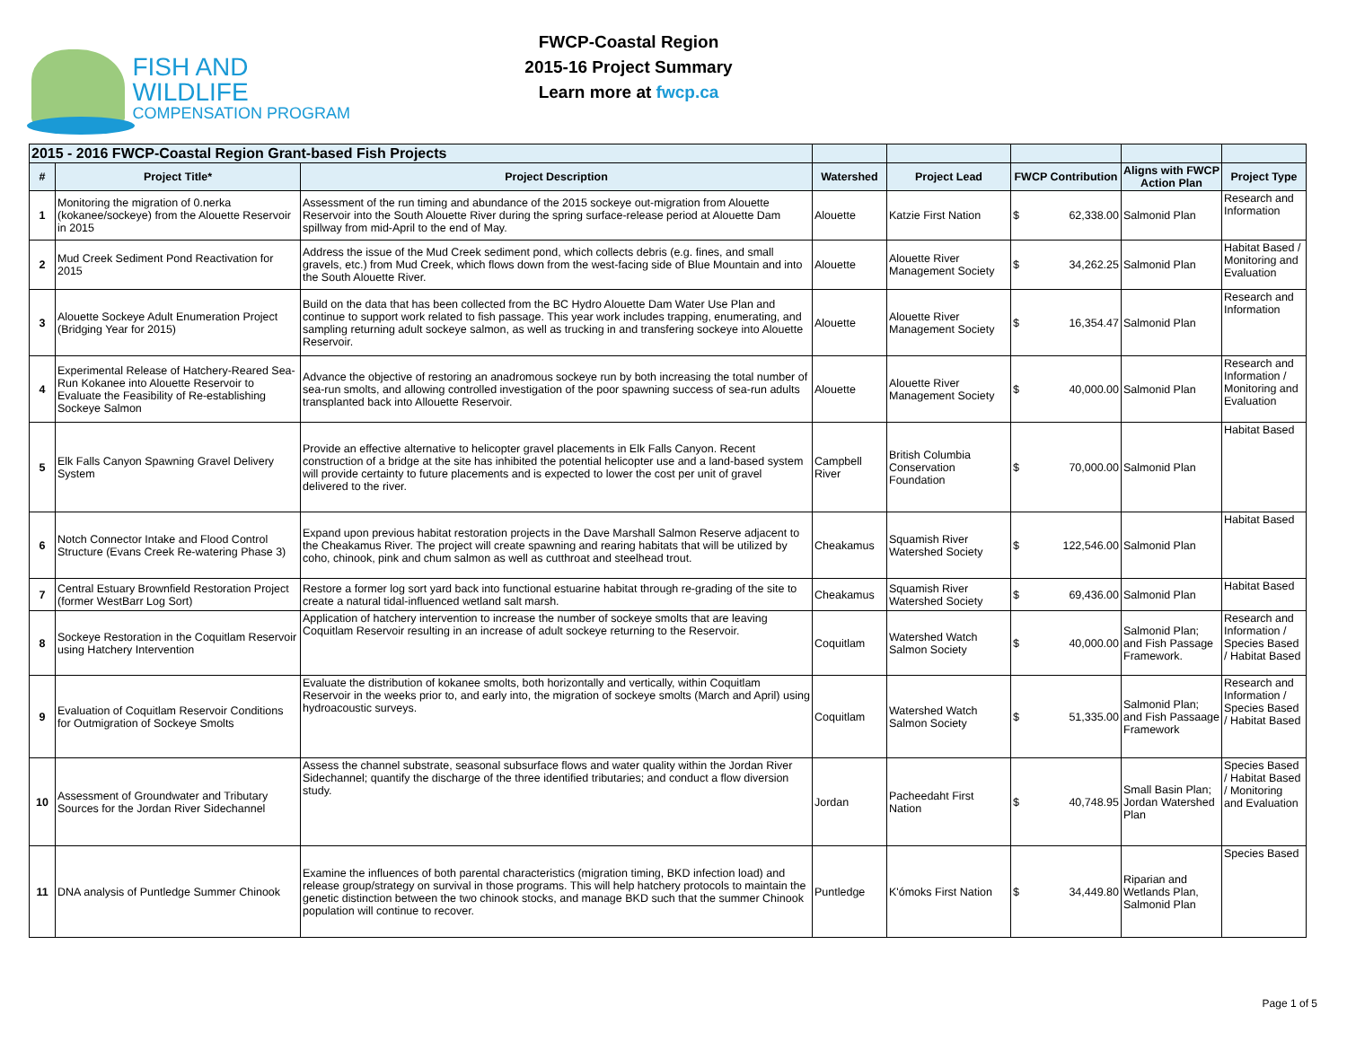FISH AND WILDLIFE
COMPENSATION PROGRAM
FWCP-Coastal Region
2015-16 Project Summary
Learn more at fwcp.ca
| 2015 - 2016 FWCP-Coastal Region Grant-based Fish Projects | | | | | | | |
| # | Project Title* | Project Description | Watershed | Project Lead | FWCP Contribution | Aligns with FWCP Action Plan | Project Type |
| 1 | Monitoring the migration of 0.nerka (kokanee/sockeye) from the Alouette Reservoir in 2015 | Assessment of the run timing and abundance of the 2015 sockeye out-migration from Alouette Reservoir into the South Alouette River during the spring surface-release period at Alouette Dam spillway from mid-April to the end of May. | Alouette | Katzie First Nation | $ 62,338.00 | Salmonid Plan | Research and Information |
| 2 | Mud Creek Sediment Pond Reactivation for 2015 | Address the issue of the Mud Creek sediment pond, which collects debris (e.g. fines, and small gravels, etc.) from Mud Creek, which flows down from the west-facing side of Blue Mountain and into the South Alouette River. | Alouette | Alouette River Management Society | $ 34,262.25 | Salmonid Plan | Habitat Based / Monitoring and Evaluation |
| 3 | Alouette Sockeye Adult Enumeration Project (Bridging Year for 2015) | Build on the data that has been collected from the BC Hydro Alouette Dam Water Use Plan and continue to support work related to fish passage. This year work includes trapping, enumerating, and sampling returning adult sockeye salmon, as well as trucking in and transfering sockeye into Alouette Reservoir. | Alouette | Alouette River Management Society | $ 16,354.47 | Salmonid Plan | Research and Information |
| 4 | Experimental Release of Hatchery-Reared Sea-Run Kokanee into Alouette Reservoir to Evaluate the Feasibility of Re-establishing Sockeye Salmon | Advance the objective of restoring an anadromous sockeye run by both increasing the total number of sea-run smolts, and allowing controlled investigation of the poor spawning success of sea-run adults transplanted back into Allouette Reservoir. | Alouette | Alouette River Management Society | $ 40,000.00 | Salmonid Plan | Research and Information / Monitoring and Evaluation |
| 5 | Elk Falls Canyon Spawning Gravel Delivery System | Provide an effective alternative to helicopter gravel placements in Elk Falls Canyon. Recent construction of a bridge at the site has inhibited the potential helicopter use and a land-based system will provide certainty to future placements and is expected to lower the cost per unit of gravel delivered to the river. | Campbell River | British Columbia Conservation Foundation | $ 70,000.00 | Salmonid Plan | Habitat Based |
| 6 | Notch Connector Intake and Flood Control Structure (Evans Creek Re-watering Phase 3) | Expand upon previous habitat restoration projects in the Dave Marshall Salmon Reserve adjacent to the Cheakamus River. The project will create spawning and rearing habitats that will be utilized by coho, chinook, pink and chum salmon as well as cutthroat and steelhead trout. | Cheakamus | Squamish River Watershed Society | $ 122,546.00 | Salmonid Plan | Habitat Based |
| 7 | Central Estuary Brownfield Restoration Project (former WestBarr Log Sort) | Restore a former log sort yard back into functional estuarine habitat through re-grading of the site to create a natural tidal-influenced wetland salt marsh. | Cheakamus | Squamish River Watershed Society | $ 69,436.00 | Salmonid Plan | Habitat Based |
| 8 | Sockeye Restoration in the Coquitlam Reservoir using Hatchery Intervention | Application of hatchery intervention to increase the number of sockeye smolts that are leaving Coquitlam Reservoir resulting in an increase of adult sockeye returning to the Reservoir. | Coquitlam | Watershed Watch Salmon Society | $ 40,000.00 | Salmonid Plan; and Fish Passage Framework. | Research and Information / Species Based / Habitat Based |
| 9 | Evaluation of Coquitlam Reservoir Conditions for Outmigration of Sockeye Smolts | Evaluate the distribution of kokanee smolts, both horizontally and vertically, within Coquitlam Reservoir in the weeks prior to, and early into, the migration of sockeye smolts (March and April) using hydroacoustic surveys. | Coquitlam | Watershed Watch Salmon Society | $ 51,335.00 | Salmonid Plan; and Fish Passaage Framework | Research and Information / Species Based / Habitat Based |
| 10 | Assessment of Groundwater and Tributary Sources for the Jordan River Sidechannel | Assess the channel substrate, seasonal subsurface flows and water quality within the Jordan River Sidechannel; quantify the discharge of the three identified tributaries; and conduct a flow diversion study. | Jordan | Pacheedaht First Nation | $ 40,748.95 | Small Basin Plan; Jordan Watershed Plan | Species Based / Habitat Based / Monitoring and Evaluation |
| 11 | DNA analysis of Puntledge Summer Chinook | Examine the influences of both parental characteristics (migration timing, BKD infection load) and release group/strategy on survival in those programs. This will help hatchery protocols to maintain the genetic distinction between the two chinook stocks, and manage BKD such that the summer Chinook population will continue to recover. | Puntledge | K'ómoks First Nation | $ 34,449.80 | Riparian and Wetlands Plan, Salmonid Plan | Species Based |
Page 1 of 5